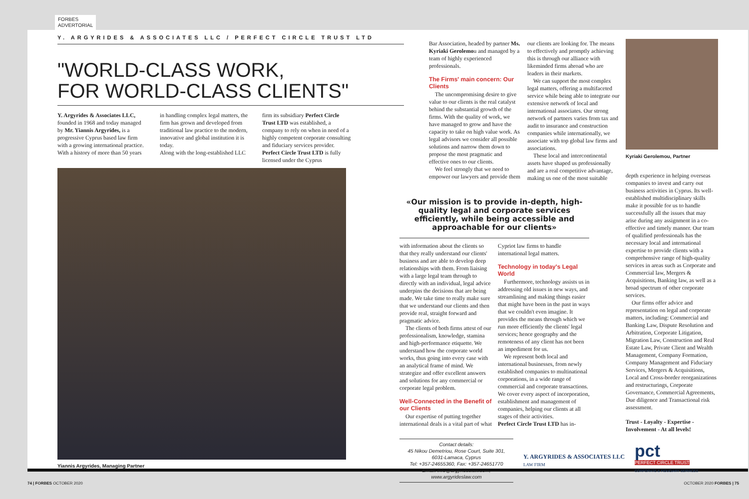FORBES
ADVERTORIAL
Y. ARGYRIDES & ASSOCIATES LLC / PERFECT CIRCLE TRUST LTD
"WORLD-CLASS WORK,
FOR WORLD-CLASS CLIENTS"
Y. Argyrides & Associates LLC, founded in 1968 and today managed by Mr. Yiannis Argyrides, is a progressive Cyprus based law firm with a growing international practice. With a history of more than 50 years
in handling complex legal matters, the firm has grown and developed from traditional law practice to the modern, innovative and global institution it is today.
Along with the long-established LLC
firm its subsidiary Perfect Circle Trust LTD was established, a company to rely on when in need of a highly competent corporate consulting and fiduciary services provider. Perfect Circle Trust LTD is fully licensed under the Cyprus
Yiannis Argyrides, Managing Partner
Bar Association, headed by partner Ms. Kyriaki Gerolemou and managed by a team of highly experienced professionals.
The Firms' main concern: Our Clients
The uncompromising desire to give value to our clients is the real catalyst behind the substantial growth of the firms. With the quality of work, we have managed to grow and have the capacity to take on high value work. As legal advisors we consider all possible solutions and narrow them down to propose the most pragmatic and effective ones to our clients.
We feel strongly that we need to empower our lawyers and provide them
our clients are looking for. The means to effectively and promptly achieving this is through our alliance with likeminded firms abroad who are leaders in their markets.
We can support the most complex legal matters, offering a multifaceted service while being able to integrate our extensive network of local and international associates. Our strong network of partners varies from tax and audit to insurance and construction companies while internationally, we associate with top global law firms and associations.
These local and intercontinental assets have shaped us professionally and are a real competitive advantage, making us one of the most suitable
Kyriaki Gerolemou, Partner
depth experience in helping overseas companies to invest and carry out business activities in Cyprus. Its well-established multidisciplinary skills make it possible for us to handle successfully all the issues that may arise during any assignment in a co-effective and timely manner. Our team of qualified professionals has the necessary local and international expertise to provide clients with a comprehensive range of high-quality services in areas such as Corporate and Commercial law, Mergers & Acquisitions, Banking law, as well as a broad spectrum of other corporate services.
Our firms offer advice and representation on legal and corporate matters, including: Commercial and Banking Law, Dispute Resolution and Arbitration, Corporate Litigation, Migration Law, Construction and Real Estate Law, Private Client and Wealth Management, Company Formation, Company Management and Fiduciary Services, Mergers & Acquisitions, Local and Cross-border reorganizations and restructurings, Corporate Governance, Commercial Agreements, Due diligence and Transactional risk assessment.
Trust - Loyalty - Expertise - Involvement - At all levels!
«Our mission is to provide in-depth, high-quality legal and corporate services efficiently, while being accessible and approachable for our clients»
with information about the clients so that they really understand our clients' business and are able to develop deep relationships with them. From liaising with a large legal team through to directly with an individual, legal advice underpins the decisions that are being made. We take time to really make sure that we understand our clients and then provide real, straight forward and pragmatic advice.
The clients of both firms attest of our professionalism, knowledge, stamina and high-performance etiquette. We understand how the corporate world works, thus going into every case with an analytical frame of mind. We strategize and offer excellent answers and solutions for any commercial or corporate legal problem.
Well-Connected in the Benefit of our Clients
Our expertise of putting together international deals is a vital part of what
Cypriot law firms to handle international legal matters.
Technology in today's Legal World
Furthermore, technology assists us in addressing old issues in new ways, and streamlining and making things easier that might have been in the past in ways that we couldn't even imagine. It provides the means through which we run more efficiently the clients' legal services; hence geography and the remoteness of any client has not been an impediment for us.
We represent both local and international businesses, from newly established companies to multinational corporations, in a wide range of commercial and corporate transactions. We cover every aspect of incorporation, establishment and management of companies, helping our clients at all stages of their activities.
Perfect Circle Trust LTD has in-
Contact details:
45 Nikou Demetriou, Rose Court, Suite 301, 6031-Lamaca, Cyprus
Tel: +357-24655360, Fax: +357-24651770
Email: info@argyrideslaw.com, www.argyrideslaw.com
Y. ARGYRIDES & ASSOCIATES LLC
LAW FIRM
pct
PERFECT CIRCLE TRUST
CORPORATE & FIDUCIARY SERVICES
74 | FORBES OCTOBER 2020 OCTOBER 2020 FORBES | 75